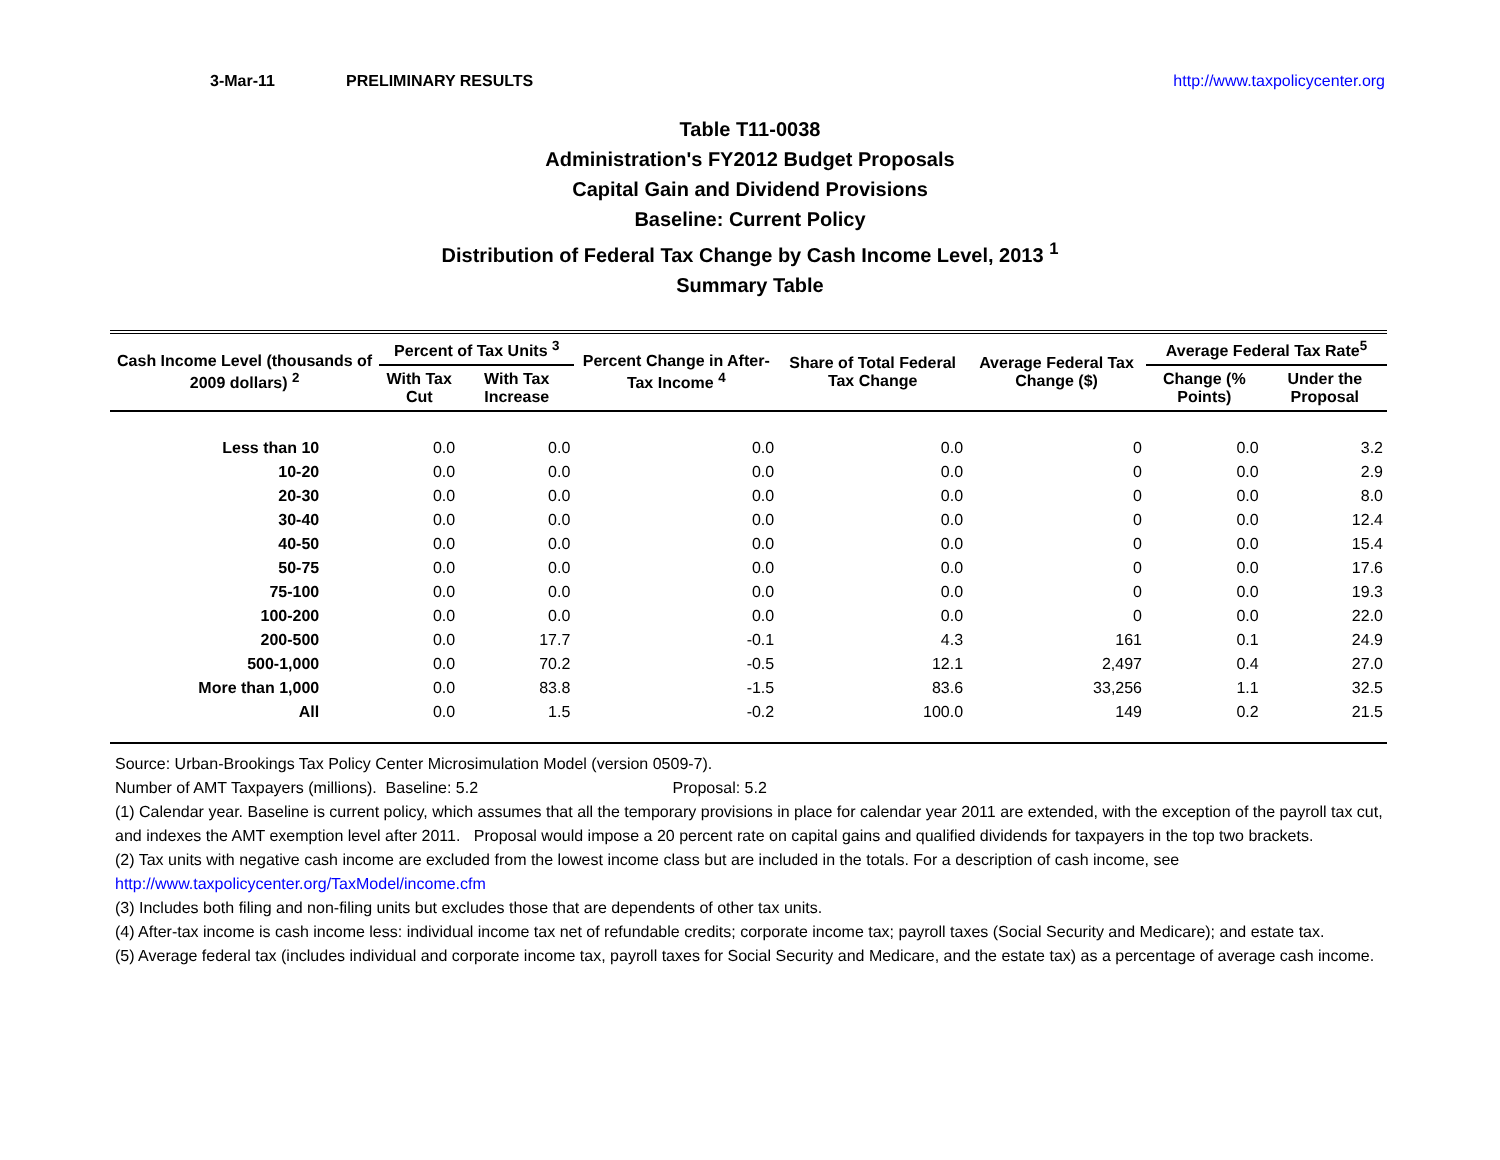3-Mar-11 PRELIMINARY RESULTS http://www.taxpolicycenter.org
Table T11-0038
Administration's FY2012 Budget Proposals
Capital Gain and Dividend Provisions
Baseline: Current Policy
Distribution of Federal Tax Change by Cash Income Level, 2013 <sup>1</sup>
Summary Table
| Cash Income Level (thousands of 2009 dollars) <sup>2</sup> | Percent of Tax Units <sup>3</sup> | | Percent Change in After-Tax Income <sup>4</sup> | Share of Total Federal Tax Change | Average Federal Tax Change ($) | Average Federal Tax Rate<sup>5</sup> | |
| --- | --- | --- | --- | --- | --- | --- | --- |
| | With Tax Cut | With Tax Increase | | | | Change (% Points) | Under the Proposal |
| Less than 10 | 0.0 | 0.0 | 0.0 | 0.0 | 0 | 0.0 | 3.2 |
| 10-20 | 0.0 | 0.0 | 0.0 | 0.0 | 0 | 0.0 | 2.9 |
| 20-30 | 0.0 | 0.0 | 0.0 | 0.0 | 0 | 0.0 | 8.0 |
| 30-40 | 0.0 | 0.0 | 0.0 | 0.0 | 0 | 0.0 | 12.4 |
| 40-50 | 0.0 | 0.0 | 0.0 | 0.0 | 0 | 0.0 | 15.4 |
| 50-75 | 0.0 | 0.0 | 0.0 | 0.0 | 0 | 0.0 | 17.6 |
| 75-100 | 0.0 | 0.0 | 0.0 | 0.0 | 0 | 0.0 | 19.3 |
| 100-200 | 0.0 | 0.0 | 0.0 | 0.0 | 0 | 0.0 | 22.0 |
| 200-500 | 0.0 | 17.7 | -0.1 | 4.3 | 161 | 0.1 | 24.9 |
| 500-1,000 | 0.0 | 70.2 | -0.5 | 12.1 | 2,497 | 0.4 | 27.0 |
| More than 1,000 | 0.0 | 83.8 | -1.5 | 83.6 | 33,256 | 1.1 | 32.5 |
| All | 0.0 | 1.5 | -0.2 | 100.0 | 149 | 0.2 | 21.5 |
Source: Urban-Brookings Tax Policy Center Microsimulation Model (version 0509-7).
Number of AMT Taxpayers (millions). Baseline: 5.2 Proposal: 5.2
(1) Calendar year. Baseline is current policy, which assumes that all the temporary provisions in place for calendar year 2011 are extended, with the exception of the payroll tax cut, and indexes the AMT exemption level after 2011. Proposal would impose a 20 percent rate on capital gains and qualified dividends for taxpayers in the top two brackets.
(2) Tax units with negative cash income are excluded from the lowest income class but are included in the totals. For a description of cash income, see http://www.taxpolicycenter.org/TaxModel/income.cfm
(3) Includes both filing and non-filing units but excludes those that are dependents of other tax units.
(4) After-tax income is cash income less: individual income tax net of refundable credits; corporate income tax; payroll taxes (Social Security and Medicare); and estate tax.
(5) Average federal tax (includes individual and corporate income tax, payroll taxes for Social Security and Medicare, and the estate tax) as a percentage of average cash income.